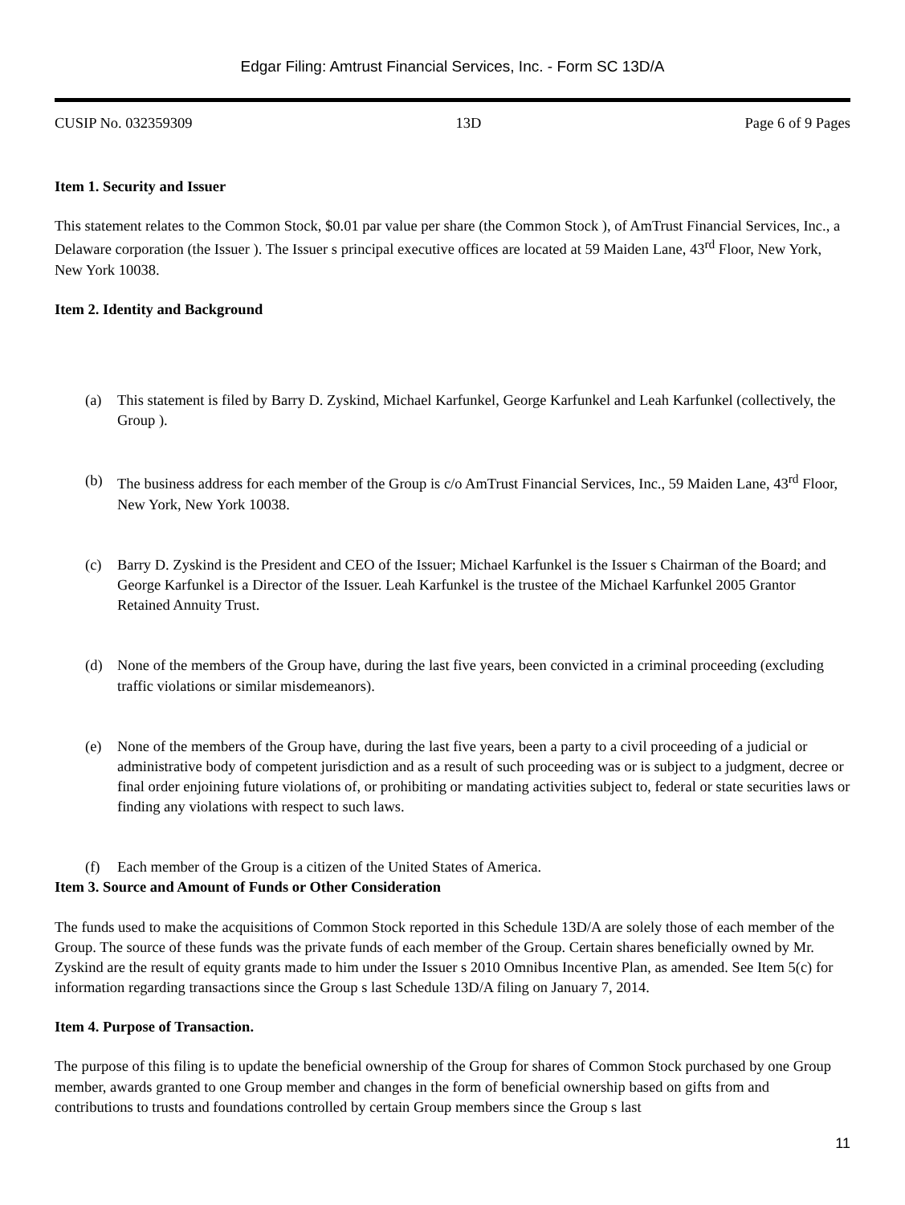Edgar Filing: Amtrust Financial Services, Inc. - Form SC 13D/A
CUSIP No. 032359309 13D Page 6 of 9 Pages
Item 1. Security and Issuer
This statement relates to the Common Stock, $0.01 par value per share (the Common Stock ), of AmTrust Financial Services, Inc., a Delaware corporation (the Issuer ). The Issuer s principal executive offices are located at 59 Maiden Lane, 43<sup>rd</sup> Floor, New York, New York 10038.
Item 2. Identity and Background
(a) This statement is filed by Barry D. Zyskind, Michael Karfunkel, George Karfunkel and Leah Karfunkel (collectively, the Group ).
(b) The business address for each member of the Group is c/o AmTrust Financial Services, Inc., 59 Maiden Lane, 43<sup>rd</sup> Floor, New York, New York 10038.
(c) Barry D. Zyskind is the President and CEO of the Issuer; Michael Karfunkel is the Issuer s Chairman of the Board; and George Karfunkel is a Director of the Issuer. Leah Karfunkel is the trustee of the Michael Karfunkel 2005 Grantor Retained Annuity Trust.
(d) None of the members of the Group have, during the last five years, been convicted in a criminal proceeding (excluding traffic violations or similar misdemeanors).
(e) None of the members of the Group have, during the last five years, been a party to a civil proceeding of a judicial or administrative body of competent jurisdiction and as a result of such proceeding was or is subject to a judgment, decree or final order enjoining future violations of, or prohibiting or mandating activities subject to, federal or state securities laws or finding any violations with respect to such laws.
(f) Each member of the Group is a citizen of the United States of America.
Item 3. Source and Amount of Funds or Other Consideration
The funds used to make the acquisitions of Common Stock reported in this Schedule 13D/A are solely those of each member of the Group. The source of these funds was the private funds of each member of the Group. Certain shares beneficially owned by Mr. Zyskind are the result of equity grants made to him under the Issuer s 2010 Omnibus Incentive Plan, as amended. See Item 5(c) for information regarding transactions since the Group s last Schedule 13D/A filing on January 7, 2014.
Item 4. Purpose of Transaction.
The purpose of this filing is to update the beneficial ownership of the Group for shares of Common Stock purchased by one Group member, awards granted to one Group member and changes in the form of beneficial ownership based on gifts from and contributions to trusts and foundations controlled by certain Group members since the Group s last
11